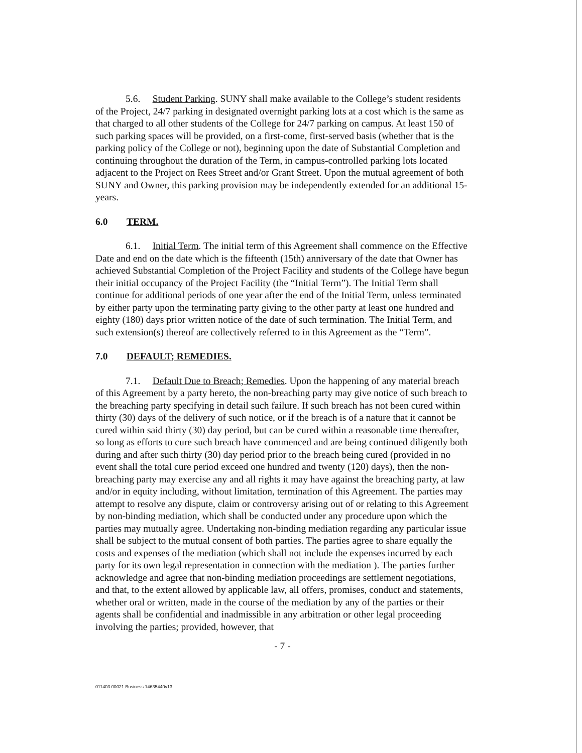5.6. Student Parking. SUNY shall make available to the College’s student residents of the Project, 24/7 parking in designated overnight parking lots at a cost which is the same as that charged to all other students of the College for 24/7 parking on campus. At least 150 of such parking spaces will be provided, on a first-come, first-served basis (whether that is the parking policy of the College or not), beginning upon the date of Substantial Completion and continuing throughout the duration of the Term, in campus-controlled parking lots located adjacent to the Project on Rees Street and/or Grant Street. Upon the mutual agreement of both SUNY and Owner, this parking provision may be independently extended for an additional 15-years.
6.0 TERM.
6.1. Initial Term. The initial term of this Agreement shall commence on the Effective Date and end on the date which is the fifteenth (15th) anniversary of the date that Owner has achieved Substantial Completion of the Project Facility and students of the College have begun their initial occupancy of the Project Facility (the “Initial Term”). The Initial Term shall continue for additional periods of one year after the end of the Initial Term, unless terminated by either party upon the terminating party giving to the other party at least one hundred and eighty (180) days prior written notice of the date of such termination. The Initial Term, and such extension(s) thereof are collectively referred to in this Agreement as the “Term”.
7.0 DEFAULT; REMEDIES.
7.1. Default Due to Breach; Remedies. Upon the happening of any material breach of this Agreement by a party hereto, the non-breaching party may give notice of such breach to the breaching party specifying in detail such failure. If such breach has not been cured within thirty (30) days of the delivery of such notice, or if the breach is of a nature that it cannot be cured within said thirty (30) day period, but can be cured within a reasonable time thereafter, so long as efforts to cure such breach have commenced and are being continued diligently both during and after such thirty (30) day period prior to the breach being cured (provided in no event shall the total cure period exceed one hundred and twenty (120) days), then the non-breaching party may exercise any and all rights it may have against the breaching party, at law and/or in equity including, without limitation, termination of this Agreement. The parties may attempt to resolve any dispute, claim or controversy arising out of or relating to this Agreement by non-binding mediation, which shall be conducted under any procedure upon which the parties may mutually agree. Undertaking non-binding mediation regarding any particular issue shall be subject to the mutual consent of both parties. The parties agree to share equally the costs and expenses of the mediation (which shall not include the expenses incurred by each party for its own legal representation in connection with the mediation ). The parties further acknowledge and agree that non-binding mediation proceedings are settlement negotiations, and that, to the extent allowed by applicable law, all offers, promises, conduct and statements, whether oral or written, made in the course of the mediation by any of the parties or their agents shall be confidential and inadmissible in any arbitration or other legal proceeding involving the parties; provided, however, that
- 7 -
011403.00021 Business 14635440v13